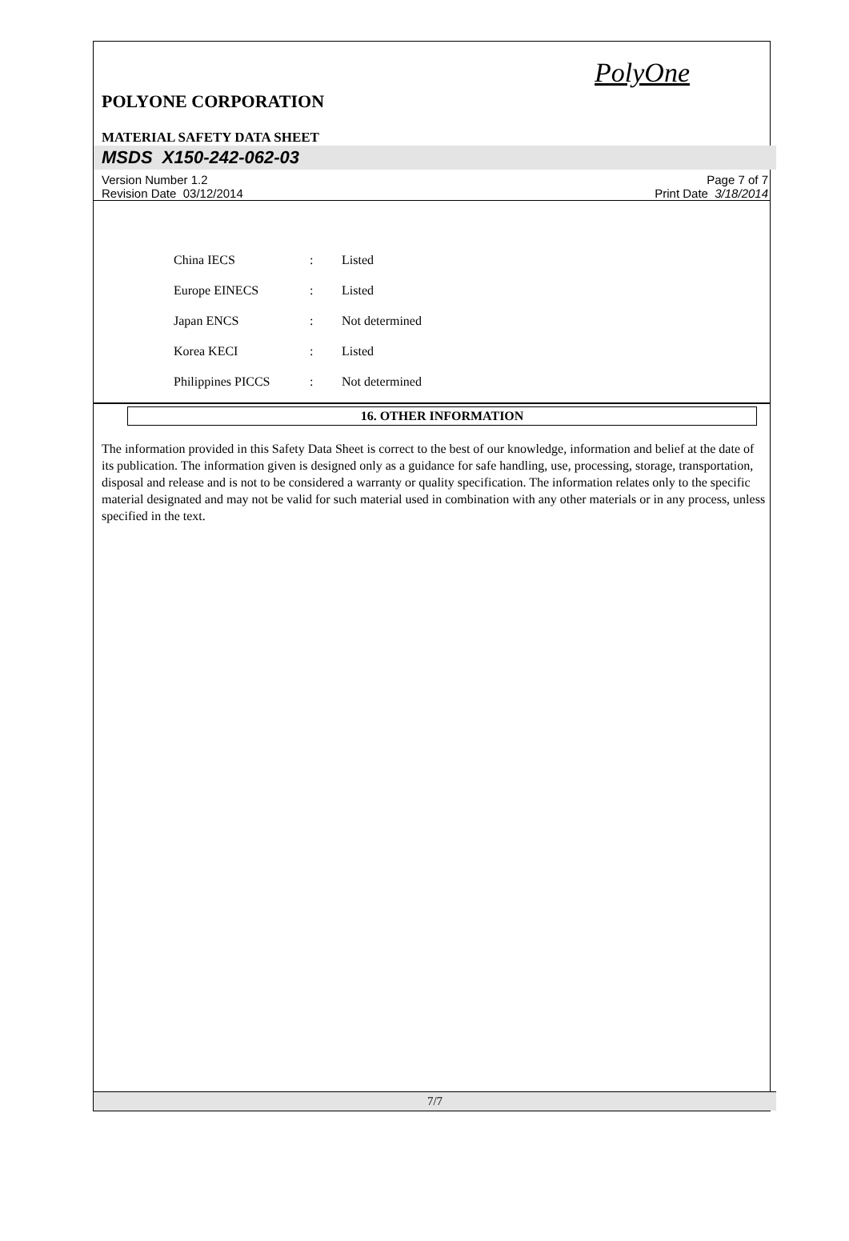PolyOne
POLYONE CORPORATION
MATERIAL SAFETY DATA SHEET
MSDS X150-242-062-03
Version Number 1.2
Revision Date 03/12/2014
Page 7 of 7
Print Date 3/18/2014
| China IECS | : | Listed |
| Europe EINECS | : | Listed |
| Japan ENCS | : | Not determined |
| Korea KECI | : | Listed |
| Philippines PICCS | : | Not determined |
16. OTHER INFORMATION
The information provided in this Safety Data Sheet is correct to the best of our knowledge, information and belief at the date of its publication. The information given is designed only as a guidance for safe handling, use, processing, storage, transportation, disposal and release and is not to be considered a warranty or quality specification. The information relates only to the specific material designated and may not be valid for such material used in combination with any other materials or in any process, unless specified in the text.
7/7